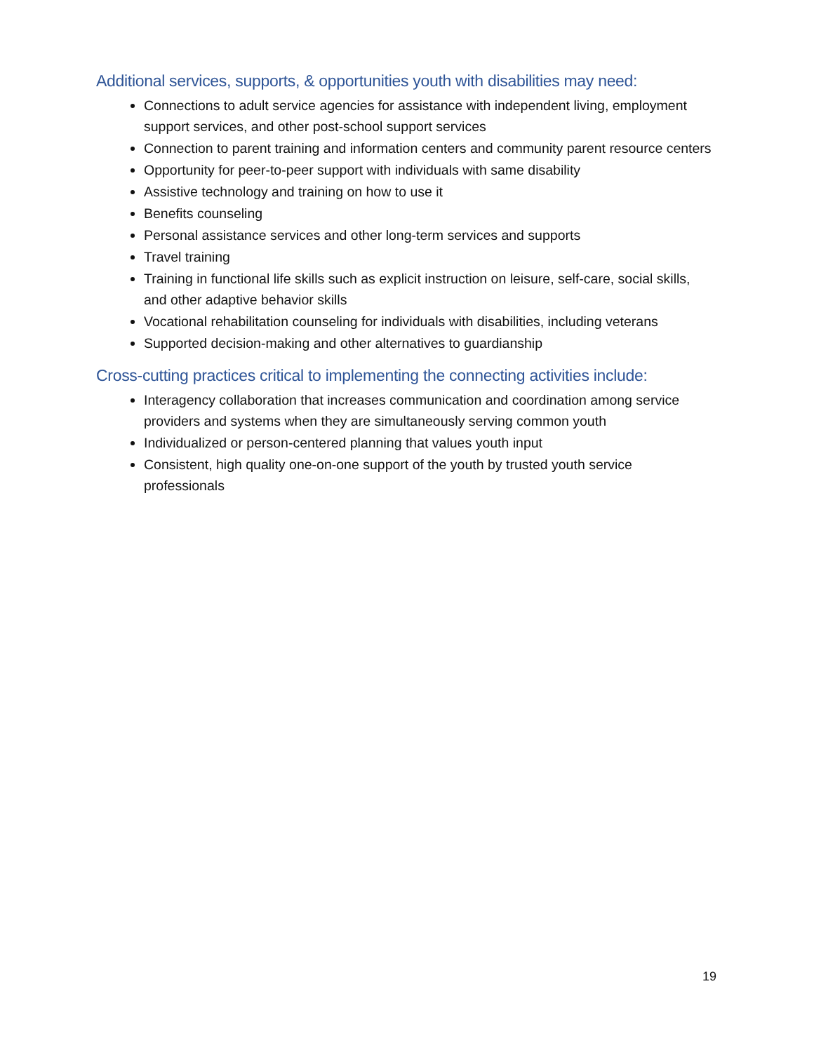Additional services, supports, & opportunities youth with disabilities may need:
Connections to adult service agencies for assistance with independent living, employment support services, and other post-school support services
Connection to parent training and information centers and community parent resource centers
Opportunity for peer-to-peer support with individuals with same disability
Assistive technology and training on how to use it
Benefits counseling
Personal assistance services and other long-term services and supports
Travel training
Training in functional life skills such as explicit instruction on leisure, self-care, social skills, and other adaptive behavior skills
Vocational rehabilitation counseling for individuals with disabilities, including veterans
Supported decision-making and other alternatives to guardianship
Cross-cutting practices critical to implementing the connecting activities include:
Interagency collaboration that increases communication and coordination among service providers and systems when they are simultaneously serving common youth
Individualized or person-centered planning that values youth input
Consistent, high quality one-on-one support of the youth by trusted youth service professionals
19